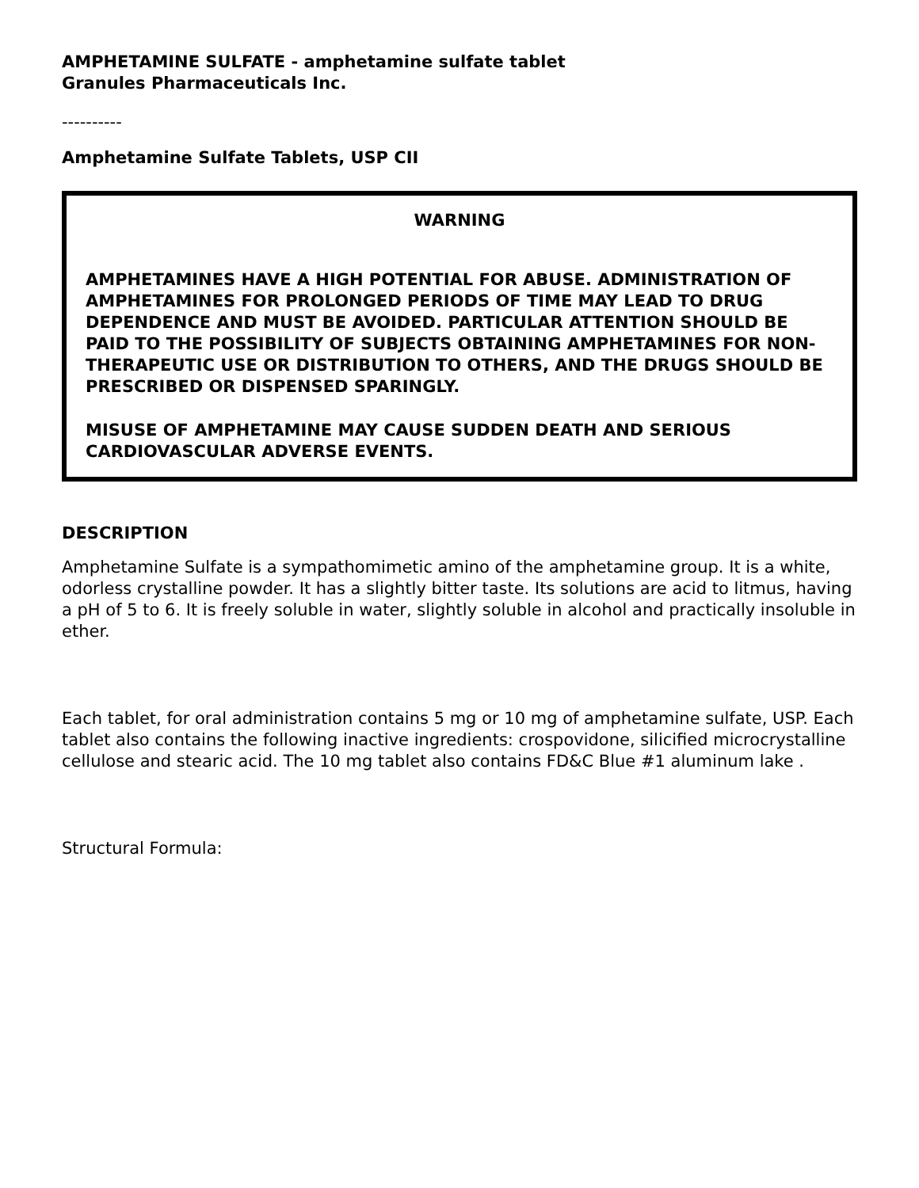AMPHETAMINE SULFATE - amphetamine sulfate tablet
Granules Pharmaceuticals Inc.
----------
Amphetamine Sulfate Tablets, USP CII
WARNING
AMPHETAMINES HAVE A HIGH POTENTIAL FOR ABUSE. ADMINISTRATION OF AMPHETAMINES FOR PROLONGED PERIODS OF TIME MAY LEAD TO DRUG DEPENDENCE AND MUST BE AVOIDED. PARTICULAR ATTENTION SHOULD BE PAID TO THE POSSIBILITY OF SUBJECTS OBTAINING AMPHETAMINES FOR NON-THERAPEUTIC USE OR DISTRIBUTION TO OTHERS, AND THE DRUGS SHOULD BE PRESCRIBED OR DISPENSED SPARINGLY.
MISUSE OF AMPHETAMINE MAY CAUSE SUDDEN DEATH AND SERIOUS CARDIOVASCULAR ADVERSE EVENTS.
DESCRIPTION
Amphetamine Sulfate is a sympathomimetic amino of the amphetamine group. It is a white, odorless crystalline powder. It has a slightly bitter taste. Its solutions are acid to litmus, having a pH of 5 to 6. It is freely soluble in water, slightly soluble in alcohol and practically insoluble in ether.
Each tablet, for oral administration contains 5 mg or 10 mg of amphetamine sulfate, USP. Each tablet also contains the following inactive ingredients: crospovidone, silicified microcrystalline cellulose and stearic acid. The 10 mg tablet also contains FD&C Blue #1 aluminum lake .
Structural Formula: